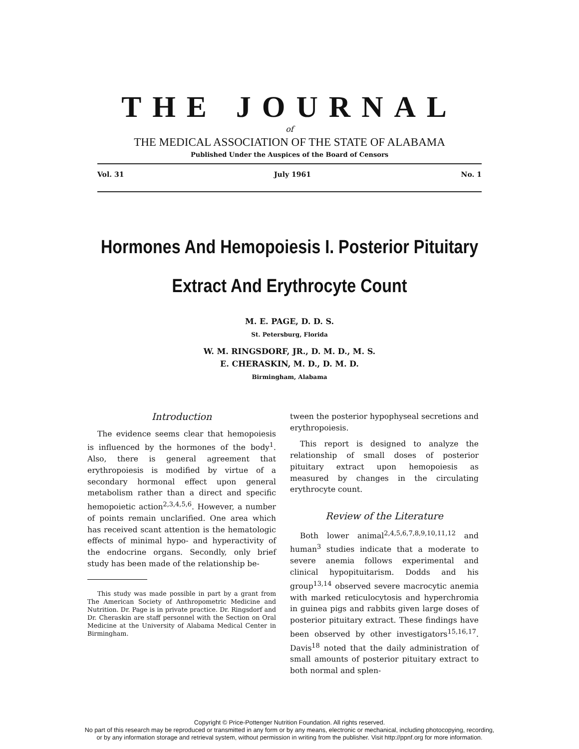THE JOURNAL
of
THE MEDICAL ASSOCIATION OF THE STATE OF ALABAMA
Published Under the Auspices of the Board of Censors
Vol. 31 July 1961 No. 1
Hormones And Hemopoiesis I. Posterior Pituitary
Extract And Erythrocyte Count
M. E. PAGE, D. D. S.
St. Petersburg, Florida
W. M. RINGSDORF, JR., D. M. D., M. S.
E. CHERASKIN, M. D., D. M. D.
Birmingham, Alabama
Introduction
The evidence seems clear that hemopoiesis is influenced by the hormones of the body<sup>1</sup>. Also, there is general agreement that erythropoiesis is modified by virtue of a secondary hormonal effect upon general metabolism rather than a direct and specific hemopoietic action<sup>2,3,4,5,6</sup>. However, a number of points remain unclarified. One area which has received scant attention is the hematologic effects of minimal hypo- and hyperactivity of the endocrine organs. Secondly, only brief study has been made of the relationship be-
This study was made possible in part by a grant from The American Society of Anthropometric Medicine and Nutrition. Dr. Page is in private practice. Dr. Ringsdorf and Dr. Cheraskin are staff personnel with the Section on Oral Medicine at the University of Alabama Medical Center in Birmingham.
tween the posterior hypophyseal secretions and erythropoiesis.
This report is designed to analyze the relationship of small doses of posterior pituitary extract upon hemopoiesis as measured by changes in the circulating erythrocyte count.
Review of the Literature
Both lower animal<sup>2,4,5,6,7,8,9,10,11,12</sup> and human<sup>3</sup> studies indicate that a moderate to severe anemia follows experimental and clinical hypopituitarism. Dodds and his group<sup>13,14</sup> observed severe macrocytic anemia with marked reticulocytosis and hyperchromia in guinea pigs and rabbits given large doses of posterior pituitary extract. These findings have been observed by other investigators<sup>15,16,17</sup>. Davis<sup>18</sup> noted that the daily administration of small amounts of posterior pituitary extract to both normal and splen-
Copyright © Price-Pottenger Nutrition Foundation. All rights reserved.
No part of this research may be reproduced or transmitted in any form or by any means, electronic or mechanical, including photocopying, recording,
or by any information storage and retrieval system, without permission in writing from the publisher. Visit http://ppnf.org for more information.